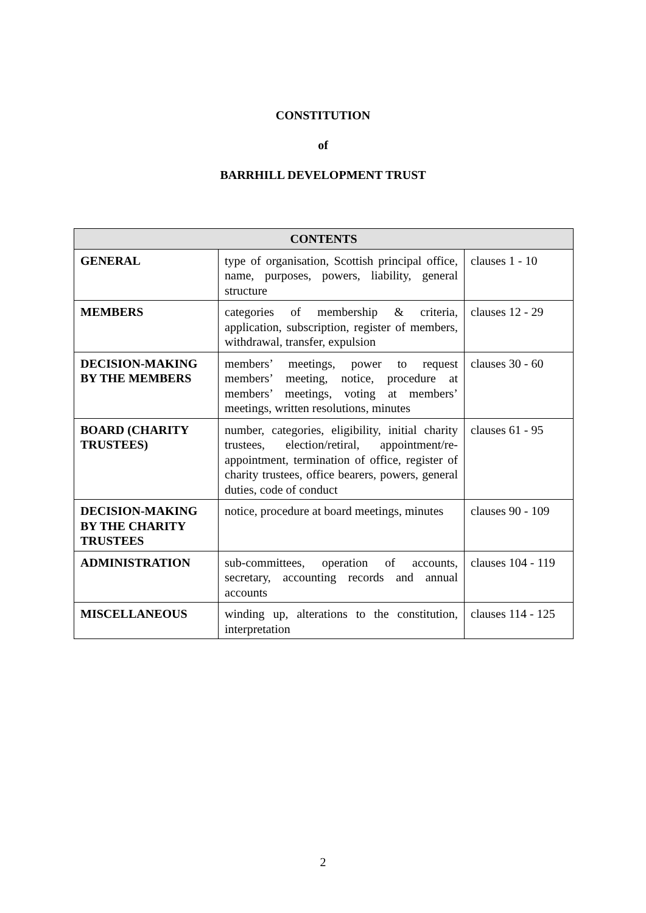CONSTITUTION
of
BARRHILL DEVELOPMENT TRUST
| CONTENTS | | |
| --- | --- | --- |
| GENERAL | type of organisation, Scottish principal office, name, purposes, powers, liability, general structure | clauses 1 - 10 |
| MEMBERS | categories of membership & criteria, application, subscription, register of members, withdrawal, transfer, expulsion | clauses 12 - 29 |
| DECISION-MAKING BY THE MEMBERS | members’ meetings, power to request members’ meeting, notice, procedure at members’ meetings, voting at members’ meetings, written resolutions, minutes | clauses 30 - 60 |
| BOARD (CHARITY TRUSTEES) | number, categories, eligibility, initial charity trustees, election/retiral, appointment/re-appointment, termination of office, register of charity trustees, office bearers, powers, general duties, code of conduct | clauses 61 - 95 |
| DECISION-MAKING BY THE CHARITY TRUSTEES | notice, procedure at board meetings, minutes | clauses 90 - 109 |
| ADMINISTRATION | sub-committees, operation of accounts, secretary, accounting records and annual accounts | clauses 104 - 119 |
| MISCELLANEOUS | winding up, alterations to the constitution, interpretation | clauses 114 - 125 |
2